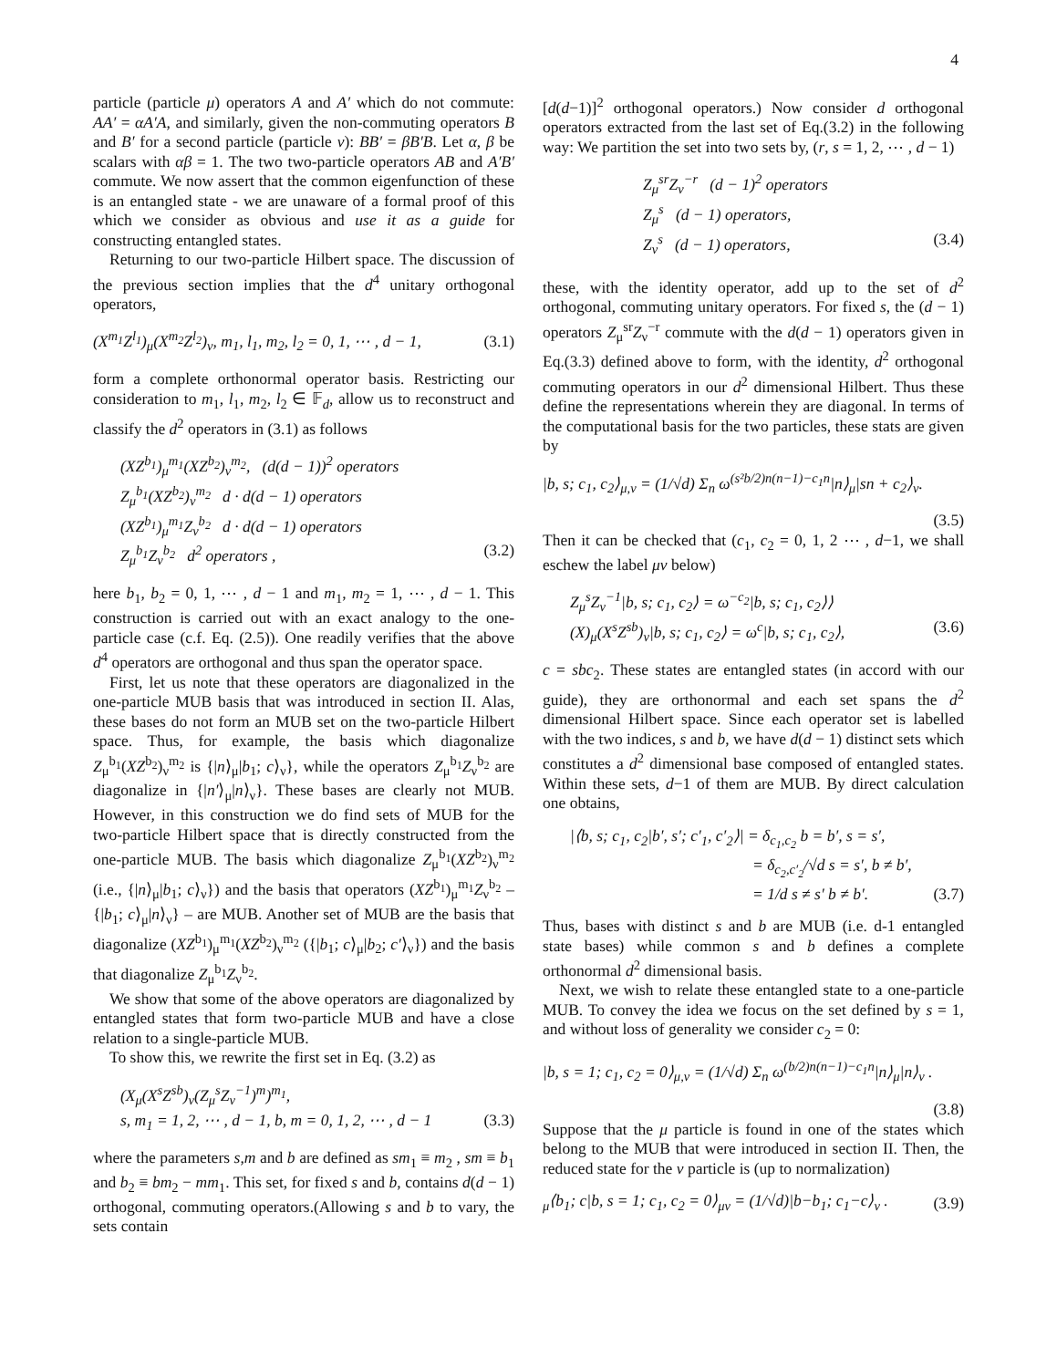4
particle (particle μ) operators A and A′ which do not commute: AA′ = αA′A, and similarly, given the non-commuting operators B and B′ for a second particle (particle ν): BB′ = βB′B. Let α, β be scalars with αβ = 1. The two two-particle operators AB and A′B′ commute. We now assert that the common eigenfunction of these is an entangled state - we are unaware of a formal proof of this which we consider as obvious and use it as a guide for constructing entangled states.
Returning to our two-particle Hilbert space. The discussion of the previous section implies that the d<sup>4</sup> unitary orthogonal operators,
(X<sup>m<sub>1</sub></sup>Z<sup>l<sub>1</sub></sup>)<sub>μ</sub>(X<sup>m<sub>2</sub></sup>Z<sup>l<sub>2</sub></sup>)<sub>ν</sub>, m<sub>1</sub>, l<sub>1</sub>, m<sub>2</sub>, l<sub>2</sub> = 0, 1, ⋯ , d − 1, (3.1)
form a complete orthonormal operator basis. Restricting our consideration to m<sub>1</sub>, l<sub>1</sub>, m<sub>2</sub>, l<sub>2</sub> ∈ 𝔽<sub>d</sub>, allow us to reconstruct and classify the d<sup>2</sup> operators in (3.1) as follows
(XZ<sup>b<sub>1</sub></sup>)<sub>μ</sub><sup>m<sub>1</sub></sup>(XZ<sup>b<sub>2</sub></sup>)<sub>ν</sub><sup>m<sub>2</sub></sup>, (d(d − 1))<sup>2</sup> operators
Z<sub>μ</sub><sup>b<sub>1</sub></sup>(XZ<sup>b<sub>2</sub></sup>)<sub>ν</sub><sup>m<sub>2</sub></sup> d · d(d − 1) operators
(XZ<sup>b<sub>1</sub></sup>)<sub>μ</sub><sup>m<sub>1</sub></sup>Z<sub>ν</sub><sup>b<sub>2</sub></sup> d · d(d − 1) operators
Z<sub>μ</sub><sup>b<sub>1</sub></sup>Z<sub>ν</sub><sup>b<sub>2</sub></sup> d<sup>2</sup> operators , (3.2)
here b<sub>1</sub>, b<sub>2</sub> = 0, 1, ⋯ , d − 1 and m<sub>1</sub>, m<sub>2</sub> = 1, ⋯ , d − 1. This construction is carried out with an exact analogy to the one-particle case (c.f. Eq. (2.5)). One readily verifies that the above d<sup>4</sup> operators are orthogonal and thus span the operator space.
First, let us note that these operators are diagonalized in the one-particle MUB basis that was introduced in section II. Alas, these bases do not form an MUB set on the two-particle Hilbert space. Thus, for example, the basis which diagonalize Z<sub>μ</sub><sup>b<sub>1</sub></sup>(XZ<sup>b<sub>2</sub></sup>)<sub>ν</sub><sup>m<sub>2</sub></sup> is {|n⟩<sub>μ</sub>|b<sub>1</sub>; c⟩<sub>ν</sub>}, while the operators Z<sub>μ</sub><sup>b<sub>1</sub></sup>Z<sub>ν</sub><sup>b<sub>2</sub></sup> are diagonalize in {|n′⟩<sub>μ</sub>|n⟩<sub>ν</sub>}. These bases are clearly not MUB. However, in this construction we do find sets of MUB for the two-particle Hilbert space that is directly constructed from the one-particle MUB. The basis which diagonalize Z<sub>μ</sub><sup>b<sub>1</sub></sup>(XZ<sup>b<sub>2</sub></sup>)<sub>ν</sub><sup>m<sub>2</sub></sup> (i.e., {|n⟩<sub>μ</sub>|b<sub>1</sub>; c⟩<sub>ν</sub>}) and the basis that operators (XZ<sup>b<sub>1</sub></sup>)<sub>μ</sub><sup>m<sub>1</sub></sup>Z<sub>ν</sub><sup>b<sub>2</sub></sup> – {|b<sub>1</sub>; c⟩<sub>μ</sub>|n⟩<sub>ν</sub>} – are MUB. Another set of MUB are the basis that diagonalize (XZ<sup>b<sub>1</sub></sup>)<sub>μ</sub><sup>m<sub>1</sub></sup>(XZ<sup>b<sub>2</sub></sup>)<sub>ν</sub><sup>m<sub>2</sub></sup> ({|b<sub>1</sub>; c⟩<sub>μ</sub>|b<sub>2</sub>; c′⟩<sub>ν</sub>}) and the basis that diagonalize Z<sub>μ</sub><sup>b<sub>1</sub></sup>Z<sub>ν</sub><sup>b<sub>2</sub></sup>.
We show that some of the above operators are diagonalized by entangled states that form two-particle MUB and have a close relation to a single-particle MUB.
To show this, we rewrite the first set in Eq. (3.2) as
(X<sub>μ</sub>(X<sup>s</sup>Z<sup>sb</sup>)<sub>ν</sub>(Z<sub>μ</sub><sup>s</sup>Z<sub>ν</sub><sup>−1</sup>)<sup>m</sup>)<sup>m<sub>1</sub></sup>,
s, m<sub>1</sub> = 1, 2, ⋯ , d − 1, b, m = 0, 1, 2, ⋯ , d − 1 (3.3)
where the parameters s,m and b are defined as sm<sub>1</sub> ≡ m<sub>2</sub> , sm ≡ b<sub>1</sub> and b<sub>2</sub> ≡ bm<sub>2</sub> − mm<sub>1</sub>. This set, for fixed s and b, contains d(d − 1) orthogonal, commuting operators.(Allowing s and b to vary, the sets contain
[d(d−1)]<sup>2</sup> orthogonal operators.) Now consider d orthogonal operators extracted from the last set of Eq.(3.2) in the following way: We partition the set into two sets by, (r, s = 1, 2, ⋯ , d − 1)
Z<sub>μ</sub><sup>sr</sup>Z<sub>ν</sub><sup>−r</sup> (d − 1)<sup>2</sup> operators
Z<sub>μ</sub><sup>s</sup> (d − 1) operators,
Z<sub>ν</sub><sup>s</sup> (d − 1) operators, (3.4)
these, with the identity operator, add up to the set of d<sup>2</sup> orthogonal, commuting unitary operators. For fixed s, the (d − 1) operators Z<sub>μ</sub><sup>sr</sup>Z<sub>ν</sub><sup>−r</sup> commute with the d(d − 1) operators given in Eq.(3.3) defined above to form, with the identity, d<sup>2</sup> orthogonal commuting operators in our d<sup>2</sup> dimensional Hilbert. Thus these define the representations wherein they are diagonal. In terms of the computational basis for the two particles, these stats are given by
|b, s; c<sub>1</sub>, c<sub>2</sub>⟩<sub>μ,ν</sub> = (1/√d) Σ<sub>n</sub> ω<sup>(s²b/2)n(n−1)−c<sub>1</sub>n</sup>|n⟩<sub>μ</sub>|sn + c<sub>2</sub>⟩<sub>ν</sub>.
(3.5)
Then it can be checked that (c<sub>1</sub>, c<sub>2</sub> = 0, 1, 2 ⋯ , d−1, we shall eschew the label μν below)
Z<sub>μ</sub><sup>s</sup>Z<sub>ν</sub><sup>−1</sup>|b, s; c<sub>1</sub>, c<sub>2</sub>⟩ = ω<sup>−c<sub>2</sub></sup>|b, s; c<sub>1</sub>, c<sub>2</sub>⟩⟩
(X)<sub>μ</sub>(X<sup>s</sup>Z<sup>sb</sup>)<sub>ν</sub>|b, s; c<sub>1</sub>, c<sub>2</sub>⟩ = ω<sup>c</sup>|b, s; c<sub>1</sub>, c<sub>2</sub>⟩, (3.6)
c = sbc<sub>2</sub>. These states are entangled states (in accord with our guide), they are orthonormal and each set spans the d<sup>2</sup> dimensional Hilbert space. Since each operator set is labelled with the two indices, s and b, we have d(d − 1) distinct sets which constitutes a d<sup>2</sup> dimensional base composed of entangled states. Within these sets, d−1 of them are MUB. By direct calculation one obtains,
|⟨b, s; c<sub>1</sub>, c<sub>2</sub>|b′, s′; c′<sub>1</sub>, c′<sub>2</sub>⟩| = δ<sub>c<sub>1</sub>,c<sub>2</sub></sub> b = b′, s = s′,
= δ<sub>c<sub>2</sub>,c′<sub>2</sub></sub>/√d s = s′, b ≠ b′,
= 1/d s ≠ s′ b ≠ b′. (3.7)
Thus, bases with distinct s and b are MUB (i.e. d-1 entangled state bases) while common s and b defines a complete orthonormal d<sup>2</sup> dimensional basis.
Next, we wish to relate these entangled state to a one-particle MUB. To convey the idea we focus on the set defined by s = 1, and without loss of generality we consider c<sub>2</sub> = 0:
|b, s = 1; c<sub>1</sub>, c<sub>2</sub> = 0⟩<sub>μ,ν</sub> = (1/√d) Σ<sub>n</sub> ω<sup>(b/2)n(n−1)−c<sub>1</sub>n</sup>|n⟩<sub>μ</sub>|n⟩<sub>ν</sub> .
(3.8)
Suppose that the μ particle is found in one of the states which belong to the MUB that were introduced in section II. Then, the reduced state for the ν particle is (up to normalization)
<sub>μ</sub>⟨b<sub>1</sub>; c|b, s = 1; c<sub>1</sub>, c<sub>2</sub> = 0⟩<sub>μν</sub> = (1/√d)|b−b<sub>1</sub>; c<sub>1</sub>−c⟩<sub>ν</sub> . (3.9)